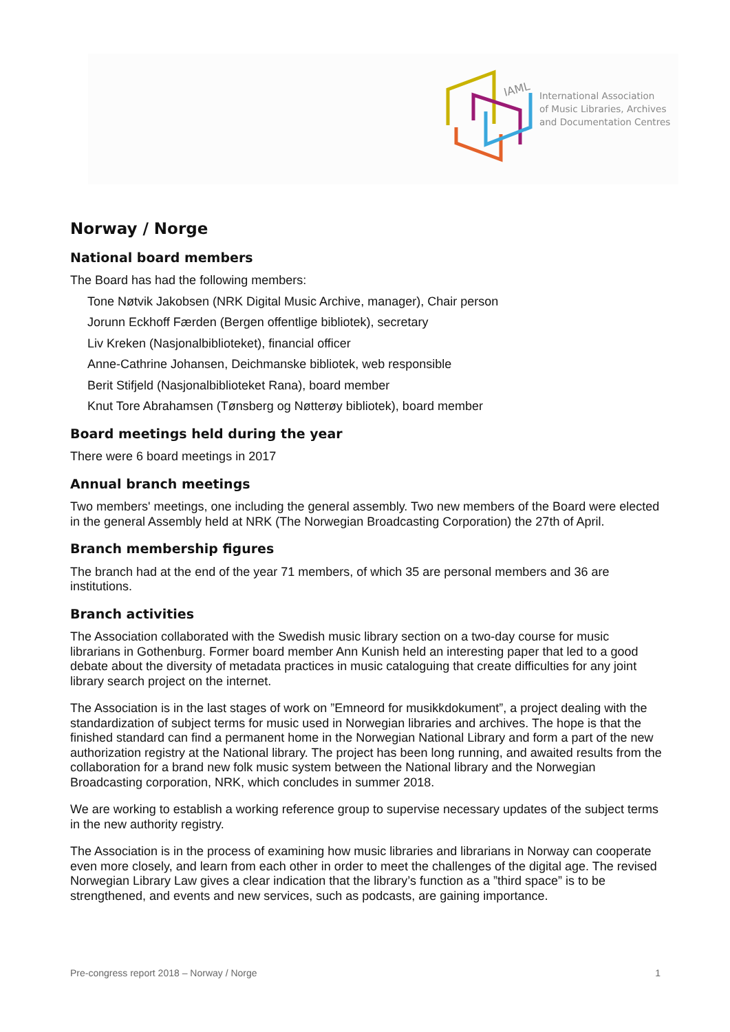IAML
International Association
of Music Libraries, Archives
and Documentation Centres
Norway / Norge
National board members
The Board has had the following members:
Tone Nøtvik Jakobsen (NRK Digital Music Archive, manager), Chair person
Jorunn Eckhoff Færden (Bergen offentlige bibliotek), secretary
Liv Kreken (Nasjonalbiblioteket), financial officer
Anne-Cathrine Johansen, Deichmanske bibliotek, web responsible
Berit Stifjeld (Nasjonalbiblioteket Rana), board member
Knut Tore Abrahamsen (Tønsberg og Nøtterøy bibliotek), board member
Board meetings held during the year
There were 6 board meetings in 2017
Annual branch meetings
Two members' meetings, one including the general assembly. Two new members of the Board were elected in the general Assembly held at NRK (The Norwegian Broadcasting Corporation) the 27th of April.
Branch membership figures
The branch had at the end of the year 71 members, of which 35 are personal members and 36 are institutions.
Branch activities
The Association collaborated with the Swedish music library section on a two-day course for music librarians in Gothenburg. Former board member Ann Kunish held an interesting paper that led to a good debate about the diversity of metadata practices in music cataloguing that create difficulties for any joint library search project on the internet.
The Association is in the last stages of work on ”Emneord for musikkdokument”, a project dealing with the standardization of subject terms for music used in Norwegian libraries and archives. The hope is that the finished standard can find a permanent home in the Norwegian National Library and form a part of the new authorization registry at the National library. The project has been long running, and awaited results from the collaboration for a brand new folk music system between the National library and the Norwegian Broadcasting corporation, NRK, which concludes in summer 2018.
We are working to establish a working reference group to supervise necessary updates of the subject terms in the new authority registry.
The Association is in the process of examining how music libraries and librarians in Norway can cooperate even more closely, and learn from each other in order to meet the challenges of the digital age. The revised Norwegian Library Law gives a clear indication that the library’s function as a ”third space” is to be strengthened, and events and new services, such as podcasts, are gaining importance.
Pre-congress report 2018 – Norway / Norge 1